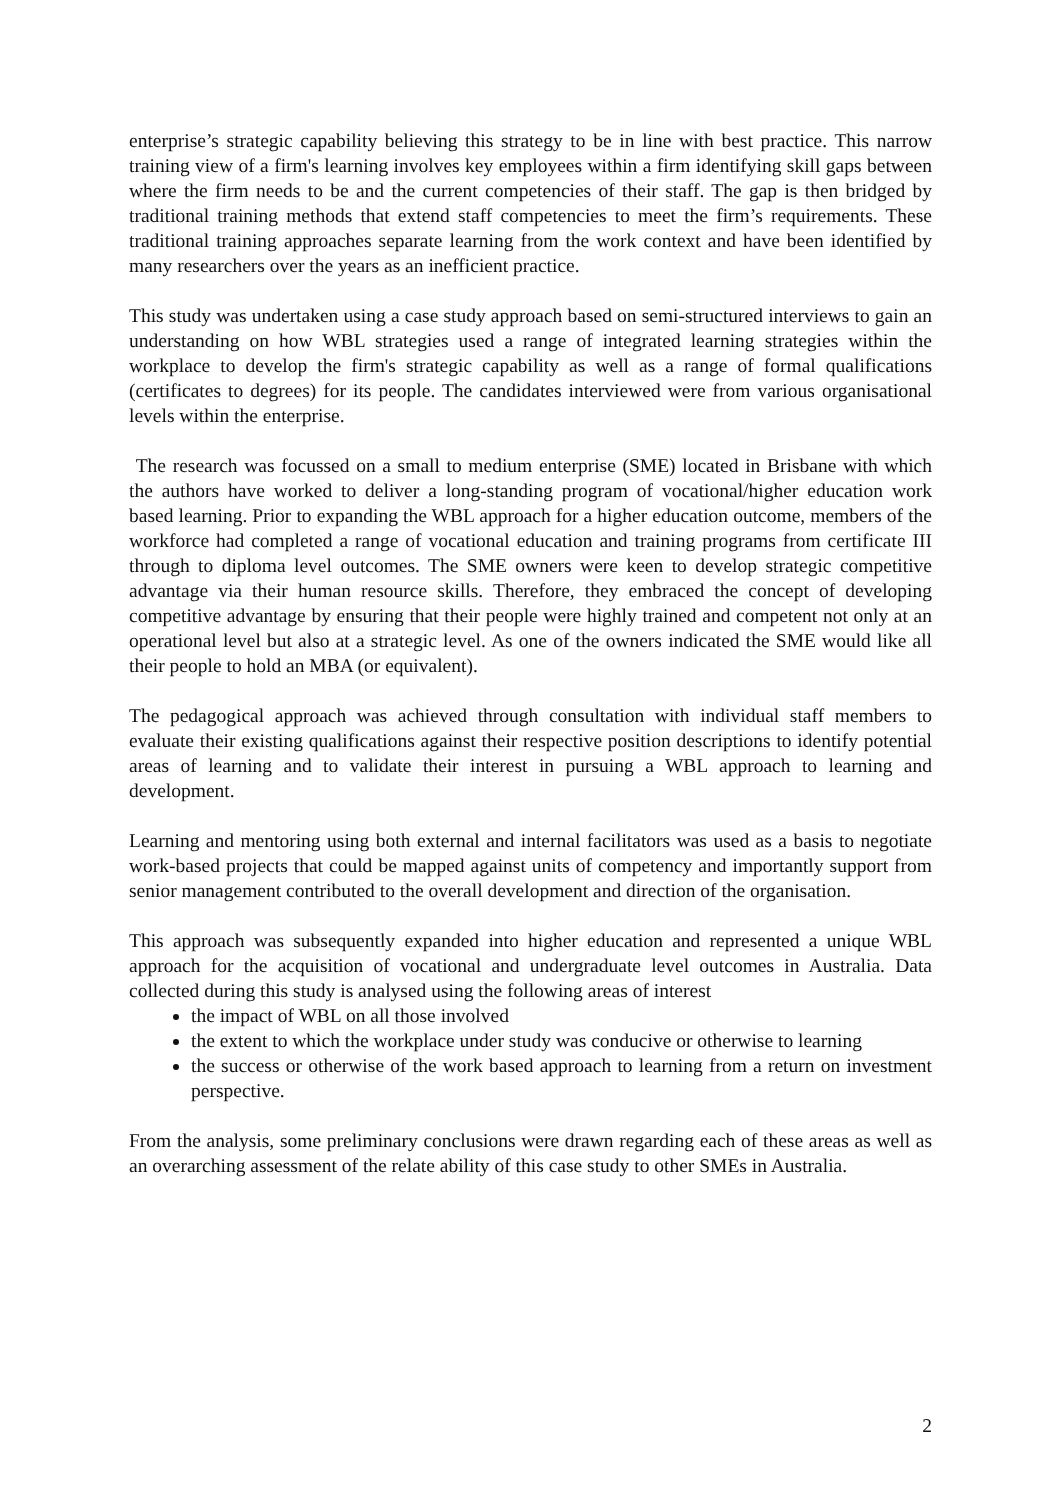enterprise’s strategic capability believing this strategy to be in line with best practice. This narrow training view of a firm's learning involves key employees within a firm identifying skill gaps between where the firm needs to be and the current competencies of their staff. The gap is then bridged by traditional training methods that extend staff competencies to meet the firm’s requirements. These traditional training approaches separate learning from the work context and have been identified by many researchers over the years as an inefficient practice.
This study was undertaken using a case study approach based on semi-structured interviews to gain an understanding on how WBL strategies used a range of integrated learning strategies within the workplace to develop the firm's strategic capability as well as a range of formal qualifications (certificates to degrees) for its people. The candidates interviewed were from various organisational levels within the enterprise.
The research was focussed on a small to medium enterprise (SME) located in Brisbane with which the authors have worked to deliver a long-standing program of vocational/higher education work based learning. Prior to expanding the WBL approach for a higher education outcome, members of the workforce had completed a range of vocational education and training programs from certificate III through to diploma level outcomes. The SME owners were keen to develop strategic competitive advantage via their human resource skills. Therefore, they embraced the concept of developing competitive advantage by ensuring that their people were highly trained and competent not only at an operational level but also at a strategic level. As one of the owners indicated the SME would like all their people to hold an MBA (or equivalent).
The pedagogical approach was achieved through consultation with individual staff members to evaluate their existing qualifications against their respective position descriptions to identify potential areas of learning and to validate their interest in pursuing a WBL approach to learning and development.
Learning and mentoring using both external and internal facilitators was used as a basis to negotiate work-based projects that could be mapped against units of competency and importantly support from senior management contributed to the overall development and direction of the organisation.
This approach was subsequently expanded into higher education and represented a unique WBL approach for the acquisition of vocational and undergraduate level outcomes in Australia. Data collected during this study is analysed using the following areas of interest
the impact of WBL on all those involved
the extent to which the workplace under study was conducive or otherwise to learning
the success or otherwise of the work based approach to learning from a return on investment perspective.
From the analysis, some preliminary conclusions were drawn regarding each of these areas as well as an overarching assessment of the relate ability of this case study to other SMEs in Australia.
2